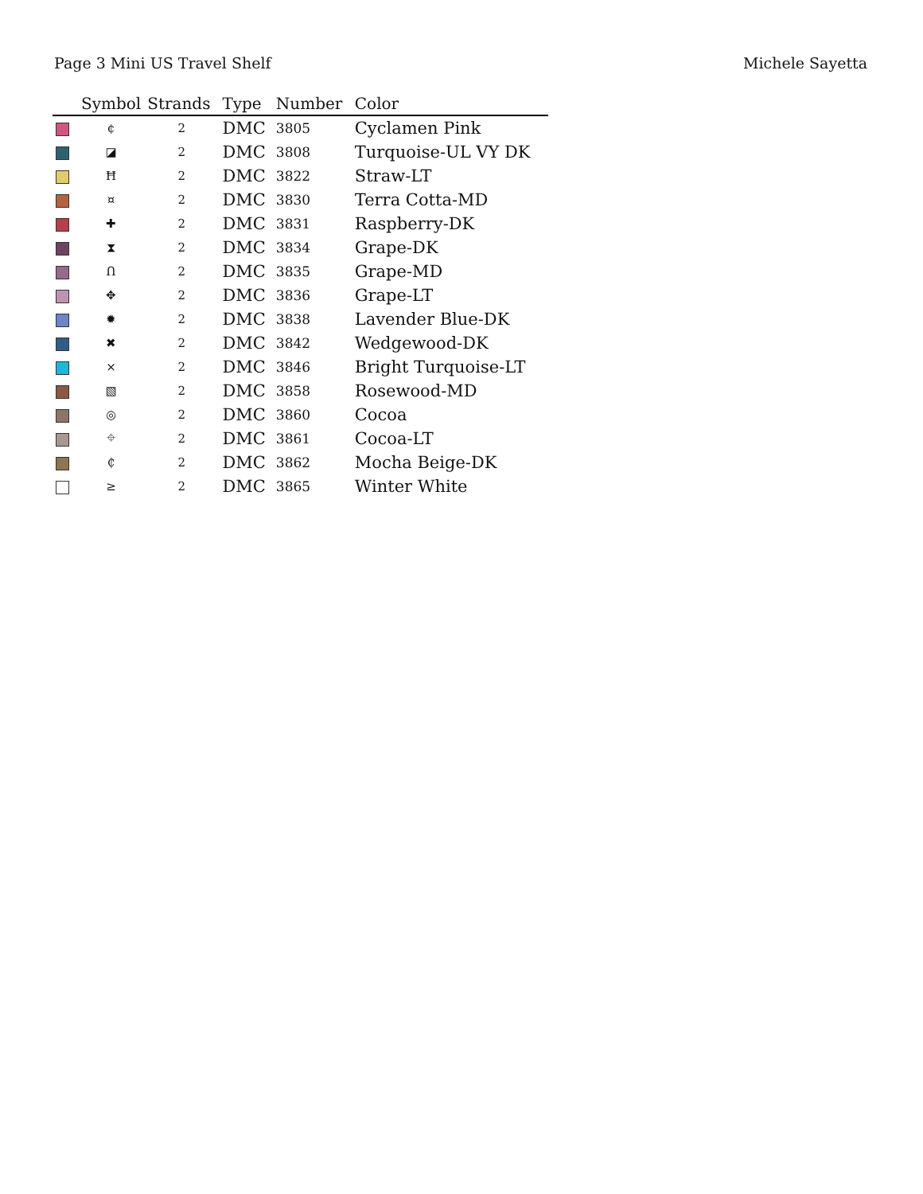Page 3 Mini US Travel Shelf Michele Sayetta
| | Symbol | Strands | Type | Number | Color |
| --- | --- | --- | --- | --- | --- |
| | ¢ | 2 | DMC | 3805 | Cyclamen Pink |
| | ◪ | 2 | DMC | 3808 | Turquoise-UL VY DK |
| | Ħ | 2 | DMC | 3822 | Straw-LT |
| | ¤ | 2 | DMC | 3830 | Terra Cotta-MD |
| | ✚ | 2 | DMC | 3831 | Raspberry-DK |
| | ⧗ | 2 | DMC | 3834 | Grape-DK |
| | Ո | 2 | DMC | 3835 | Grape-MD |
| | ✥ | 2 | DMC | 3836 | Grape-LT |
| | ✹ | 2 | DMC | 3838 | Lavender Blue-DK |
| | ✖ | 2 | DMC | 3842 | Wedgewood-DK |
| | ⨯ | 2 | DMC | 3846 | Bright Turquoise-LT |
| | ▧ | 2 | DMC | 3858 | Rosewood-MD |
| | ◎ | 2 | DMC | 3860 | Cocoa |
| | ⌖ | 2 | DMC | 3861 | Cocoa-LT |
| | ₵ | 2 | DMC | 3862 | Mocha Beige-DK |
| | ≥ | 2 | DMC | 3865 | Winter White |